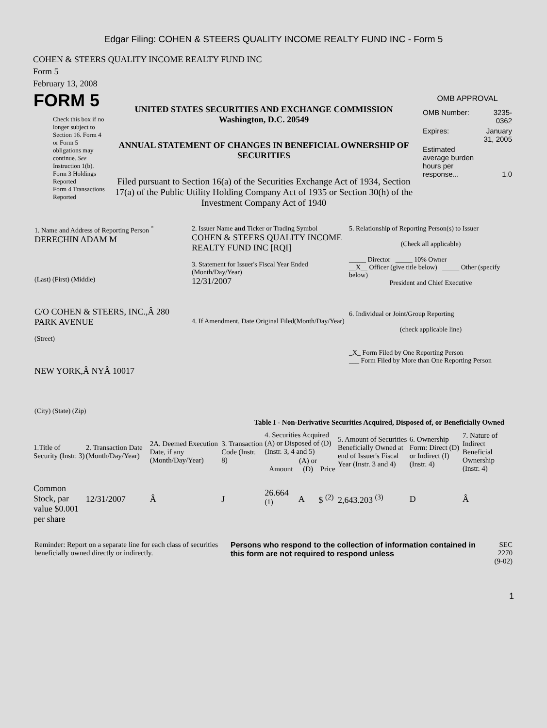Edgar Filing: COHEN & STEERS QUALITY INCOME REALTY FUND INC - Form 5
COHEN & STEERS QUALITY INCOME REALTY FUND INC
Form 5
February 13, 2008
| FORM 5 Check this box if no longer subject to Section 16. Form 4 or Form 5 obligations may continue. See Instruction 1(b). Form 3 Holdings Reported Form 4 Transactions Reported | UNITED STATES SECURITIES AND EXCHANGE COMMISSION Washington, D.C. 20549 ANNUAL STATEMENT OF CHANGES IN BENEFICIAL OWNERSHIP OF SECURITIES Filed pursuant to Section 16(a) of the Securities Exchange Act of 1934, Section 17(a) of the Public Utility Holding Company Act of 1935 or Section 30(h) of the Investment Company Act of 1940 | OMB APPROVAL / OMB Number: / 3235-0362 / / Expires: / January 31, 2005 / / Estimated average burden hours per response... / 1.0 / |
| 1. Name and Address of Reporting Person <sup>*</sup> DERECHIN ADAM M (Last) (First) (Middle) C/O COHEN & STEERS, INC.,Â 280 PARK AVENUE (Street) NEW YORK,Â NYÂ 10017 (City) (State) (Zip) | 2. Issuer Name and Ticker or Trading Symbol COHEN & STEERS QUALITY INCOME REALTY FUND INC [RQI] 3. Statement for Issuer's Fiscal Year Ended (Month/Day/Year) 12/31/2007 4. If Amendment, Date Original Filed(Month/Day/Year) | 5. Relationship of Reporting Person(s) to Issuer (Check all applicable) _____ Director _____ 10% Owner __X__ Officer (give title below) _____ Other (specify below) President and Chief Executive 6. Individual or Joint/Group Reporting (check applicable line) _X_ Form Filed by One Reporting Person ___ Form Filed by More than One Reporting Person |
Table I - Non-Derivative Securities Acquired, Disposed of, or Beneficially Owned
| 1.Title of Security (Instr. 3) | 2. Transaction Date (Month/Day/Year) | 2A. Deemed Execution Date, if any (Month/Day/Year) | 3. Transaction Code (Instr. 8) | 4. Securities Acquired (A) or Disposed of (D) (Instr. 3, 4 and 5) | | | 5. Amount of Securities Beneficially Owned at end of Issuer's Fiscal Year (Instr. 3 and 4) | 6. Ownership Form: Direct (D) or Indirect (I) (Instr. 4) | 7. Nature of Indirect Beneficial Ownership (Instr. 4) |
| --- | --- | --- | --- | --- | --- | --- | --- | --- | --- |
| | | | | Amount | (A) or (D) | Price | | | |
| Common Stock, par value $0.001 per share | 12/31/2007 | Â | J | 26.664 <sup>(1)</sup> | A | $ <sup>(2)</sup> | 2,643.203 <sup>(3)</sup> | D | Â |
| Reminder: Report on a separate line for each class of securities beneficially owned directly or indirectly. | Persons who respond to the collection of information contained in this form are not required to respond unless | SEC 2270 (9-02) |
1